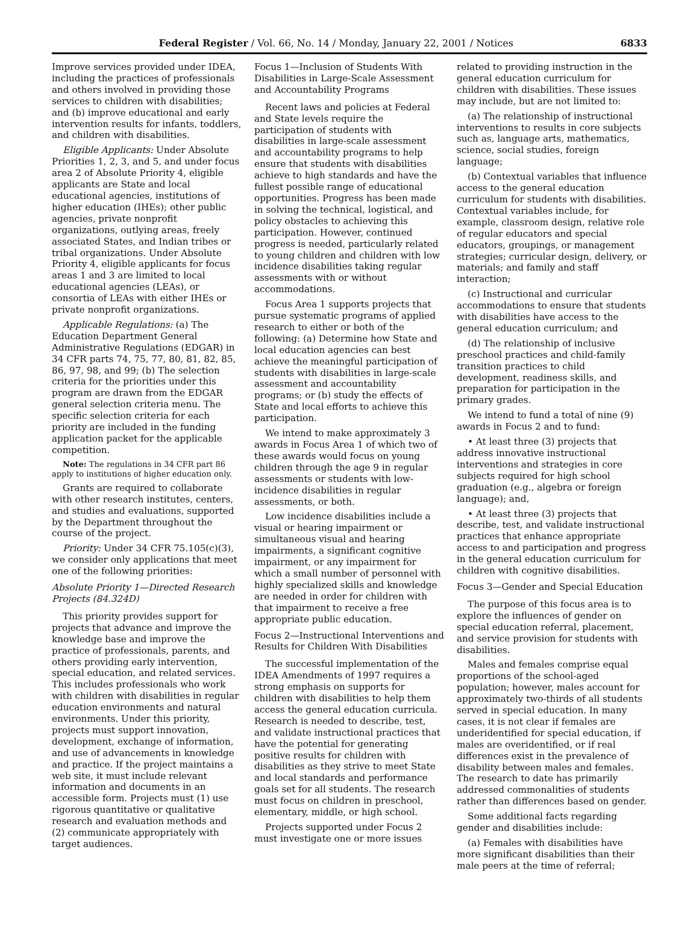Federal Register / Vol. 66, No. 14 / Monday, January 22, 2001 / Notices 6833
Improve services provided under IDEA, including the practices of professionals and others involved in providing those services to children with disabilities; and (b) improve educational and early intervention results for infants, toddlers, and children with disabilities.
Eligible Applicants: Under Absolute Priorities 1, 2, 3, and 5, and under focus area 2 of Absolute Priority 4, eligible applicants are State and local educational agencies, institutions of higher education (IHEs); other public agencies, private nonprofit organizations, outlying areas, freely associated States, and Indian tribes or tribal organizations. Under Absolute Priority 4, eligible applicants for focus areas 1 and 3 are limited to local educational agencies (LEAs), or consortia of LEAs with either IHEs or private nonprofit organizations.
Applicable Regulations: (a) The Education Department General Administrative Regulations (EDGAR) in 34 CFR parts 74, 75, 77, 80, 81, 82, 85, 86, 97, 98, and 99; (b) The selection criteria for the priorities under this program are drawn from the EDGAR general selection criteria menu. The specific selection criteria for each priority are included in the funding application packet for the applicable competition.
Note: The regulations in 34 CFR part 86 apply to institutions of higher education only.
Grants are required to collaborate with other research institutes, centers, and studies and evaluations, supported by the Department throughout the course of the project.
Priority: Under 34 CFR 75.105(c)(3), we consider only applications that meet one of the following priorities:
Absolute Priority 1—Directed Research Projects (84.324D)
This priority provides support for projects that advance and improve the knowledge base and improve the practice of professionals, parents, and others providing early intervention, special education, and related services. This includes professionals who work with children with disabilities in regular education environments and natural environments. Under this priority, projects must support innovation, development, exchange of information, and use of advancements in knowledge and practice. If the project maintains a web site, it must include relevant information and documents in an accessible form. Projects must (1) use rigorous quantitative or qualitative research and evaluation methods and (2) communicate appropriately with target audiences.
Focus 1—Inclusion of Students With Disabilities in Large-Scale Assessment and Accountability Programs
Recent laws and policies at Federal and State levels require the participation of students with disabilities in large-scale assessment and accountability programs to help ensure that students with disabilities achieve to high standards and have the fullest possible range of educational opportunities. Progress has been made in solving the technical, logistical, and policy obstacles to achieving this participation. However, continued progress is needed, particularly related to young children and children with low incidence disabilities taking regular assessments with or without accommodations.
Focus Area 1 supports projects that pursue systematic programs of applied research to either or both of the following: (a) Determine how State and local education agencies can best achieve the meaningful participation of students with disabilities in large-scale assessment and accountability programs; or (b) study the effects of State and local efforts to achieve this participation.
We intend to make approximately 3 awards in Focus Area 1 of which two of these awards would focus on young children through the age 9 in regular assessments or students with low-incidence disabilities in regular assessments, or both.
Low incidence disabilities include a visual or hearing impairment or simultaneous visual and hearing impairments, a significant cognitive impairment, or any impairment for which a small number of personnel with highly specialized skills and knowledge are needed in order for children with that impairment to receive a free appropriate public education.
Focus 2—Instructional Interventions and Results for Children With Disabilities
The successful implementation of the IDEA Amendments of 1997 requires a strong emphasis on supports for children with disabilities to help them access the general education curricula. Research is needed to describe, test, and validate instructional practices that have the potential for generating positive results for children with disabilities as they strive to meet State and local standards and performance goals set for all students. The research must focus on children in preschool, elementary, middle, or high school.
Projects supported under Focus 2 must investigate one or more issues
related to providing instruction in the general education curriculum for children with disabilities. These issues may include, but are not limited to:
(a) The relationship of instructional interventions to results in core subjects such as, language arts, mathematics, science, social studies, foreign language;
(b) Contextual variables that influence access to the general education curriculum for students with disabilities. Contextual variables include, for example, classroom design, relative role of regular educators and special educators, groupings, or management strategies; curricular design, delivery, or materials; and family and staff interaction;
(c) Instructional and curricular accommodations to ensure that students with disabilities have access to the general education curriculum; and
(d) The relationship of inclusive preschool practices and child-family transition practices to child development, readiness skills, and preparation for participation in the primary grades.
We intend to fund a total of nine (9) awards in Focus 2 and to fund:
• At least three (3) projects that address innovative instructional interventions and strategies in core subjects required for high school graduation (e.g., algebra or foreign language); and,
• At least three (3) projects that describe, test, and validate instructional practices that enhance appropriate access to and participation and progress in the general education curriculum for children with cognitive disabilities.
Focus 3—Gender and Special Education
The purpose of this focus area is to explore the influences of gender on special education referral, placement, and service provision for students with disabilities.
Males and females comprise equal proportions of the school-aged population; however, males account for approximately two-thirds of all students served in special education. In many cases, it is not clear if females are underidentified for special education, if males are overidentified, or if real differences exist in the prevalence of disability between males and females. The research to date has primarily addressed commonalities of students rather than differences based on gender.
Some additional facts regarding gender and disabilities include:
(a) Females with disabilities have more significant disabilities than their male peers at the time of referral;